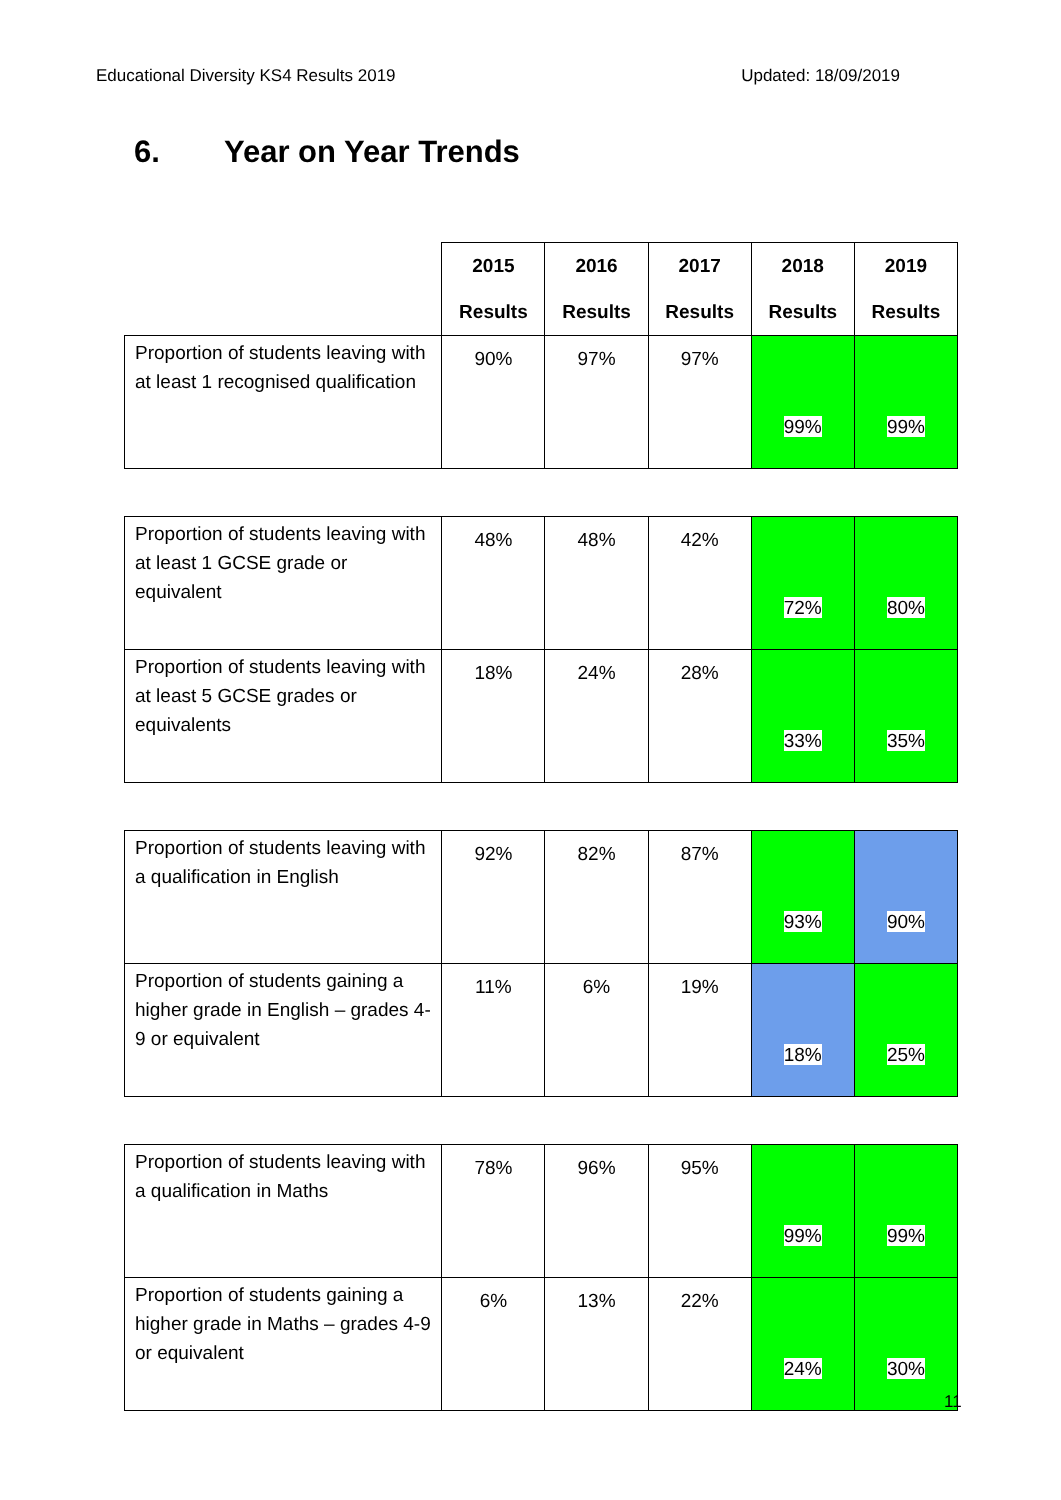Educational Diversity KS4 Results 2019
Updated: 18/09/2019
6. Year on Year Trends
| | 2015 Results | 2016 Results | 2017 Results | 2018 Results | 2019 Results |
| --- | --- | --- | --- | --- | --- |
| Proportion of students leaving with at least 1 recognised qualification | 90% | 97% | 97% | 99% | 99% |
| Proportion of students leaving with at least 1 GCSE grade or equivalent | 48% | 48% | 42% | 72% | 80% |
| Proportion of students leaving with at least 5 GCSE grades or equivalents | 18% | 24% | 28% | 33% | 35% |
| Proportion of students leaving with a qualification in English | 92% | 82% | 87% | 93% | 90% |
| Proportion of students gaining a higher grade in English – grades 4-9 or equivalent | 11% | 6% | 19% | 18% | 25% |
| Proportion of students leaving with a qualification in Maths | 78% | 96% | 95% | 99% | 99% |
| Proportion of students gaining a higher grade in Maths – grades 4-9 or equivalent | 6% | 13% | 22% | 24% | 30% |
11